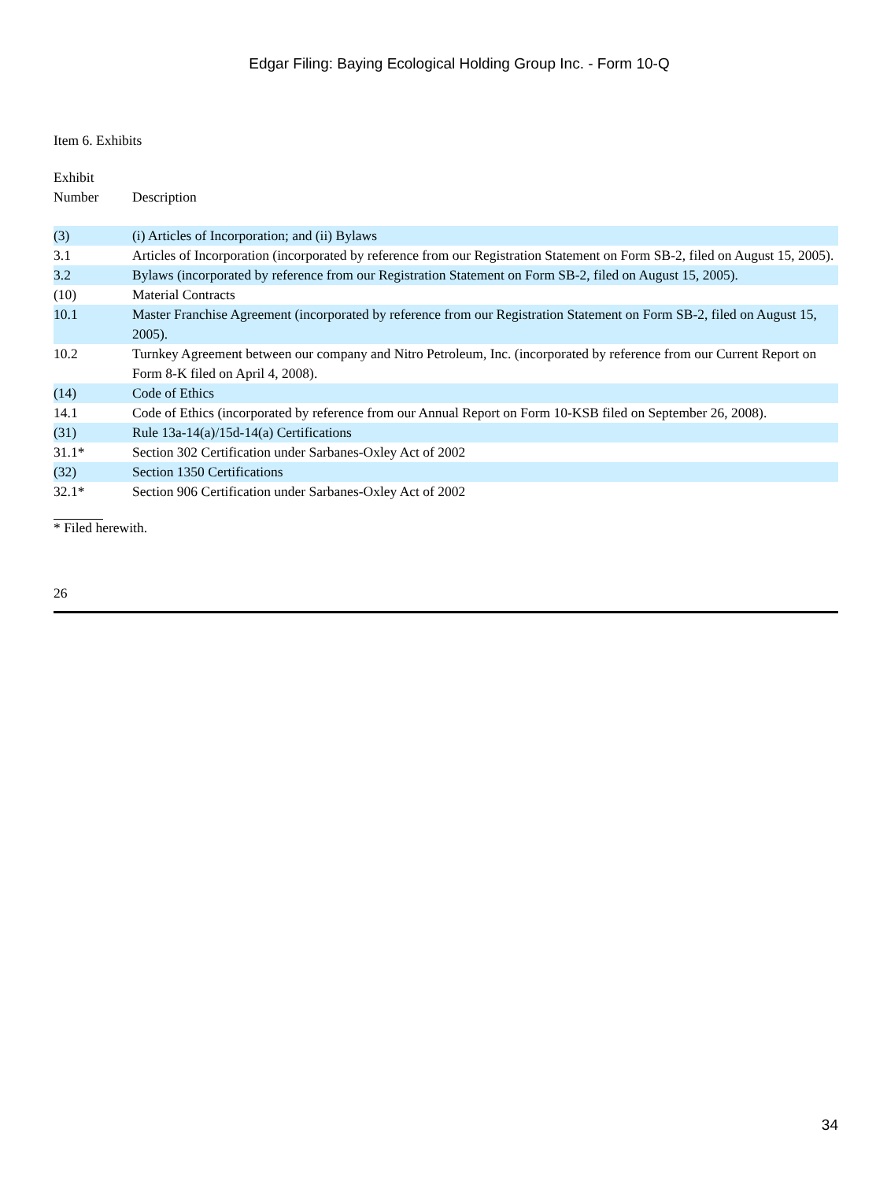Edgar Filing: Baying Ecological Holding Group Inc. - Form 10-Q
Item 6. Exhibits
| Exhibit Number | Description |
| (3) | (i) Articles of Incorporation; and (ii) Bylaws |
| 3.1 | Articles of Incorporation (incorporated by reference from our Registration Statement on Form SB-2, filed on August 15, 2005). |
| 3.2 | Bylaws (incorporated by reference from our Registration Statement on Form SB-2, filed on August 15, 2005). |
| (10) | Material Contracts |
| 10.1 | Master Franchise Agreement (incorporated by reference from our Registration Statement on Form SB-2, filed on August 15, 2005). |
| 10.2 | Turnkey Agreement between our company and Nitro Petroleum, Inc. (incorporated by reference from our Current Report on Form 8-K filed on April 4, 2008). |
| (14) | Code of Ethics |
| 14.1 | Code of Ethics (incorporated by reference from our Annual Report on Form 10-KSB filed on September 26, 2008). |
| (31) | Rule 13a-14(a)/15d-14(a) Certifications |
| 31.1* | Section 302 Certification under Sarbanes-Oxley Act of 2002 |
| (32) | Section 1350 Certifications |
| 32.1* | Section 906 Certification under Sarbanes-Oxley Act of 2002 |
* Filed herewith.
26
34